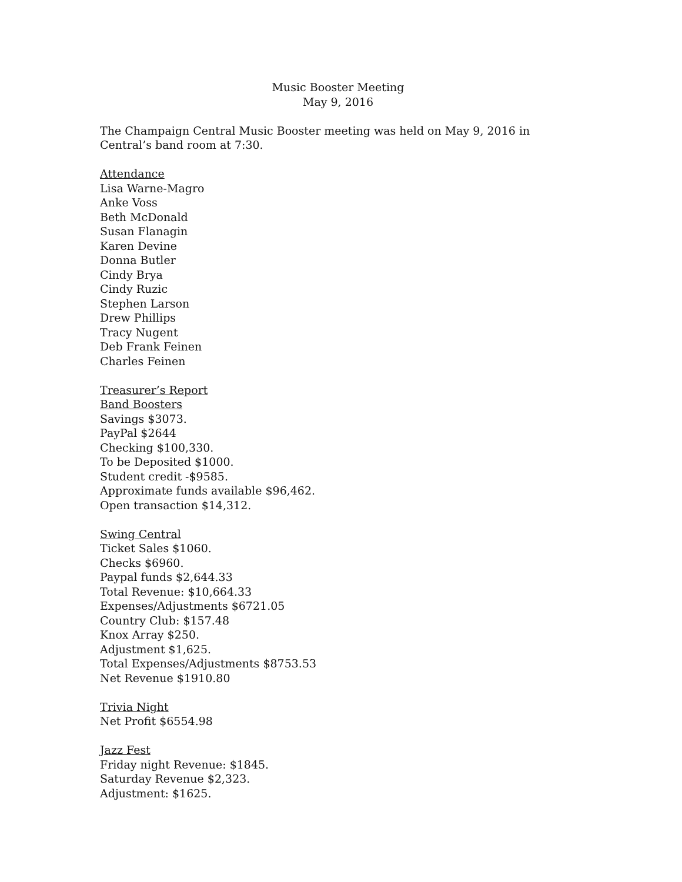Music Booster Meeting
May 9, 2016
The Champaign Central Music Booster meeting was held on May 9, 2016 in Central’s band room at 7:30.
Attendance
Lisa Warne-Magro
Anke Voss
Beth McDonald
Susan Flanagin
Karen Devine
Donna Butler
Cindy Brya
Cindy Ruzic
Stephen Larson
Drew Phillips
Tracy Nugent
Deb Frank Feinen
Charles Feinen
Treasurer’s Report
Band Boosters
Savings $3073.
PayPal $2644
Checking $100,330.
To be Deposited $1000.
Student credit -$9585.
Approximate funds available $96,462.
Open transaction $14,312.
Swing Central
Ticket Sales $1060.
Checks $6960.
Paypal funds $2,644.33
Total Revenue: $10,664.33
Expenses/Adjustments $6721.05
Country Club: $157.48
Knox Array $250.
Adjustment $1,625.
Total Expenses/Adjustments $8753.53
Net Revenue $1910.80
Trivia Night
Net Profit $6554.98
Jazz Fest
Friday night Revenue: $1845.
Saturday Revenue $2,323.
Adjustment: $1625.